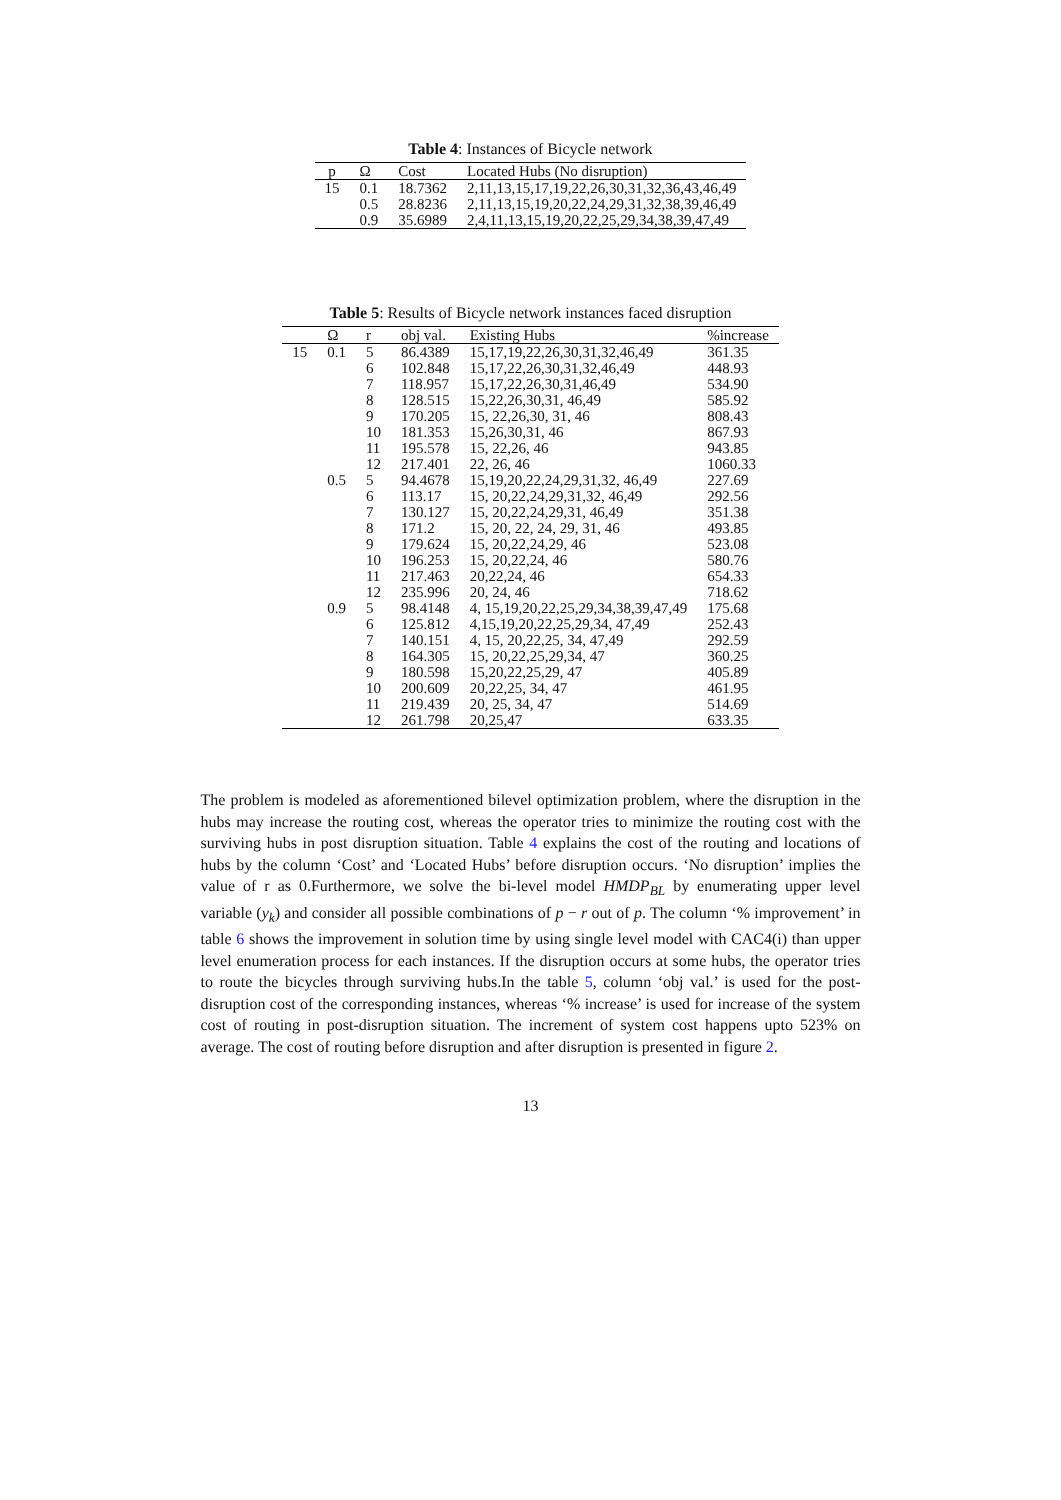Table 4: Instances of Bicycle network
| p | Ω | Cost | Located Hubs (No disruption) |
| --- | --- | --- | --- |
| 15 | 0.1 | 18.7362 | 2,11,13,15,17,19,22,26,30,31,32,36,43,46,49 |
| | 0.5 | 28.8236 | 2,11,13,15,19,20,22,24,29,31,32,38,39,46,49 |
| | 0.9 | 35.6989 | 2,4,11,13,15,19,20,22,25,29,34,38,39,47,49 |
Table 5: Results of Bicycle network instances faced disruption
| | Ω | r | obj val. | Existing Hubs | %increase |
| --- | --- | --- | --- | --- | --- |
| 15 | 0.1 | 5 | 86.4389 | 15,17,19,22,26,30,31,32,46,49 | 361.35 |
| | | 6 | 102.848 | 15,17,22,26,30,31,32,46,49 | 448.93 |
| | | 7 | 118.957 | 15,17,22,26,30,31,46,49 | 534.90 |
| | | 8 | 128.515 | 15,22,26,30,31, 46,49 | 585.92 |
| | | 9 | 170.205 | 15, 22,26,30, 31, 46 | 808.43 |
| | | 10 | 181.353 | 15,26,30,31, 46 | 867.93 |
| | | 11 | 195.578 | 15, 22,26, 46 | 943.85 |
| | | 12 | 217.401 | 22, 26, 46 | 1060.33 |
| | 0.5 | 5 | 94.4678 | 15,19,20,22,24,29,31,32, 46,49 | 227.69 |
| | | 6 | 113.17 | 15, 20,22,24,29,31,32, 46,49 | 292.56 |
| | | 7 | 130.127 | 15, 20,22,24,29,31, 46,49 | 351.38 |
| | | 8 | 171.2 | 15, 20, 22, 24, 29, 31, 46 | 493.85 |
| | | 9 | 179.624 | 15, 20,22,24,29, 46 | 523.08 |
| | | 10 | 196.253 | 15, 20,22,24, 46 | 580.76 |
| | | 11 | 217.463 | 20,22,24, 46 | 654.33 |
| | | 12 | 235.996 | 20, 24, 46 | 718.62 |
| | 0.9 | 5 | 98.4148 | 4, 15,19,20,22,25,29,34,38,39,47,49 | 175.68 |
| | | 6 | 125.812 | 4,15,19,20,22,25,29,34, 47,49 | 252.43 |
| | | 7 | 140.151 | 4, 15, 20,22,25, 34, 47,49 | 292.59 |
| | | 8 | 164.305 | 15, 20,22,25,29,34, 47 | 360.25 |
| | | 9 | 180.598 | 15,20,22,25,29, 47 | 405.89 |
| | | 10 | 200.609 | 20,22,25, 34, 47 | 461.95 |
| | | 11 | 219.439 | 20, 25, 34, 47 | 514.69 |
| | | 12 | 261.798 | 20,25,47 | 633.35 |
The problem is modeled as aforementioned bilevel optimization problem, where the disruption in the hubs may increase the routing cost, whereas the operator tries to minimize the routing cost with the surviving hubs in post disruption situation. Table 4 explains the cost of the routing and locations of hubs by the column ‘Cost’ and ‘Located Hubs’ before disruption occurs. ‘No disruption’ implies the value of r as 0.Furthermore, we solve the bi-level model HMDP<sub>BL</sub> by enumerating upper level variable (y<sub>k</sub>) and consider all possible combinations of p − r out of p. The column ‘% improvement’ in table 6 shows the improvement in solution time by using single level model with CAC4(i) than upper level enumeration process for each instances. If the disruption occurs at some hubs, the operator tries to route the bicycles through surviving hubs.In the table 5, column ‘obj val.’ is used for the post-disruption cost of the corresponding instances, whereas ‘% increase’ is used for increase of the system cost of routing in post-disruption situation. The increment of system cost happens upto 523% on average. The cost of routing before disruption and after disruption is presented in figure 2.
13